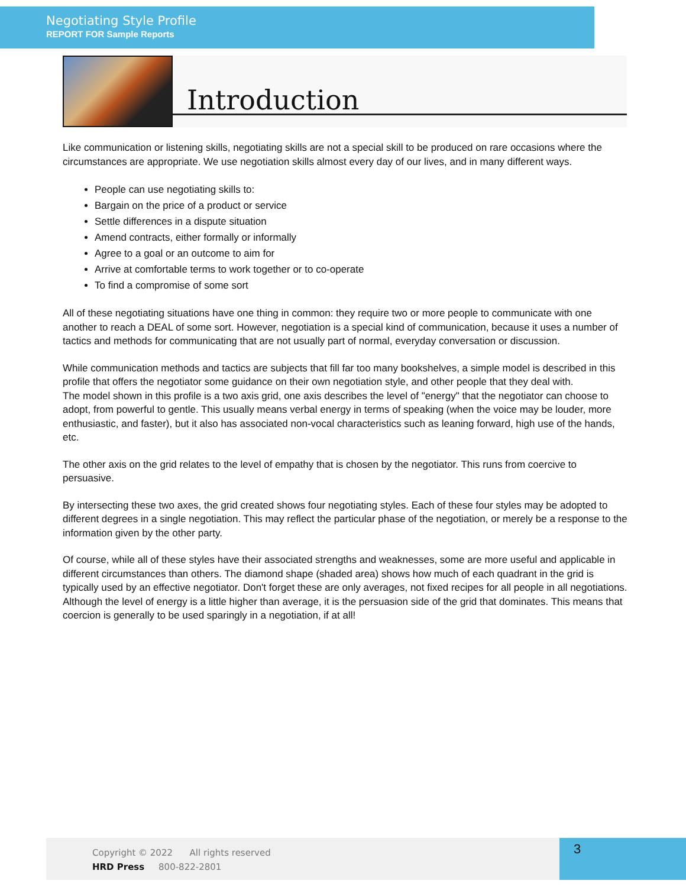Negotiating Style Profile
REPORT FOR Sample Reports
Introduction
Like communication or listening skills, negotiating skills are not a special skill to be produced on rare occasions where the circumstances are appropriate. We use negotiation skills almost every day of our lives, and in many different ways.
People can use negotiating skills to:
Bargain on the price of a product or service
Settle differences in a dispute situation
Amend contracts, either formally or informally
Agree to a goal or an outcome to aim for
Arrive at comfortable terms to work together or to co-operate
To find a compromise of some sort
All of these negotiating situations have one thing in common: they require two or more people to communicate with one another to reach a DEAL of some sort. However, negotiation is a special kind of communication, because it uses a number of tactics and methods for communicating that are not usually part of normal, everyday conversation or discussion.
While communication methods and tactics are subjects that fill far too many bookshelves, a simple model is described in this profile that offers the negotiator some guidance on their own negotiation style, and other people that they deal with.
The model shown in this profile is a two axis grid, one axis describes the level of "energy" that the negotiator can choose to adopt, from powerful to gentle. This usually means verbal energy in terms of speaking (when the voice may be louder, more enthusiastic, and faster), but it also has associated non-vocal characteristics such as leaning forward, high use of the hands, etc.
The other axis on the grid relates to the level of empathy that is chosen by the negotiator. This runs from coercive to persuasive.
By intersecting these two axes, the grid created shows four negotiating styles. Each of these four styles may be adopted to different degrees in a single negotiation. This may reflect the particular phase of the negotiation, or merely be a response to the information given by the other party.
Of course, while all of these styles have their associated strengths and weaknesses, some are more useful and applicable in different circumstances than others. The diamond shape (shaded area) shows how much of each quadrant in the grid is typically used by an effective negotiator. Don't forget these are only averages, not fixed recipes for all people in all negotiations. Although the level of energy is a little higher than average, it is the persuasion side of the grid that dominates. This means that coercion is generally to be used sparingly in a negotiation, if at all!
Copyright © 2022 All rights reserved
HRD Press 800-822-2801
3